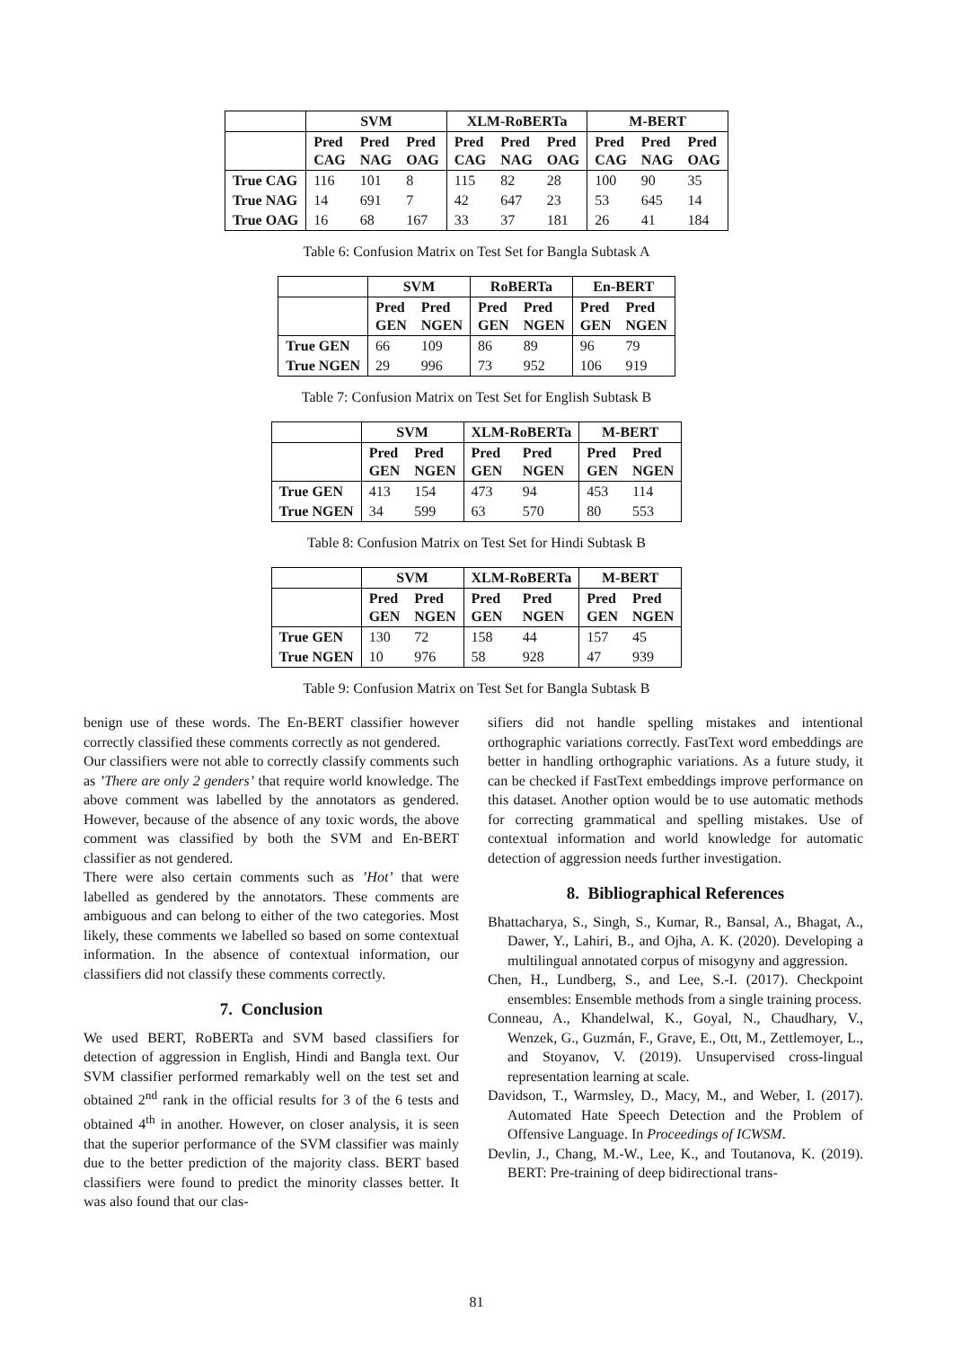| | SVM | | | XLM-RoBERTa | | | M-BERT | | |
| --- | --- | --- | --- | --- | --- | --- | --- | --- | --- |
| | Pred CAG | Pred NAG | Pred OAG | Pred CAG | Pred NAG | Pred OAG | Pred CAG | Pred NAG | Pred OAG |
| True CAG | 116 | 101 | 8 | 115 | 82 | 28 | 100 | 90 | 35 |
| True NAG | 14 | 691 | 7 | 42 | 647 | 23 | 53 | 645 | 14 |
| True OAG | 16 | 68 | 167 | 33 | 37 | 181 | 26 | 41 | 184 |
Table 6: Confusion Matrix on Test Set for Bangla Subtask A
| | SVM | | RoBERTa | | En-BERT | |
| --- | --- | --- | --- | --- | --- | --- |
| | Pred GEN | Pred NGEN | Pred GEN | Pred NGEN | Pred GEN | Pred NGEN |
| True GEN | 66 | 109 | 86 | 89 | 96 | 79 |
| True NGEN | 29 | 996 | 73 | 952 | 106 | 919 |
Table 7: Confusion Matrix on Test Set for English Subtask B
| | SVM | | XLM-RoBERTa | | M-BERT | |
| --- | --- | --- | --- | --- | --- | --- |
| | Pred GEN | Pred NGEN | Pred GEN | Pred NGEN | Pred GEN | Pred NGEN |
| True GEN | 413 | 154 | 473 | 94 | 453 | 114 |
| True NGEN | 34 | 599 | 63 | 570 | 80 | 553 |
Table 8: Confusion Matrix on Test Set for Hindi Subtask B
| | SVM | | XLM-RoBERTa | | M-BERT | |
| --- | --- | --- | --- | --- | --- | --- |
| | Pred GEN | Pred NGEN | Pred GEN | Pred NGEN | Pred GEN | Pred NGEN |
| True GEN | 130 | 72 | 158 | 44 | 157 | 45 |
| True NGEN | 10 | 976 | 58 | 928 | 47 | 939 |
Table 9: Confusion Matrix on Test Set for Bangla Subtask B
benign use of these words. The En-BERT classifier however correctly classified these comments correctly as not gendered.
Our classifiers were not able to correctly classify comments such as ’There are only 2 genders’ that require world knowledge. The above comment was labelled by the annotators as gendered. However, because of the absence of any toxic words, the above comment was classified by both the SVM and En-BERT classifier as not gendered.
There were also certain comments such as ’Hot’ that were labelled as gendered by the annotators. These comments are ambiguous and can belong to either of the two categories. Most likely, these comments we labelled so based on some contextual information. In the absence of contextual information, our classifiers did not classify these comments correctly.
7. Conclusion
We used BERT, RoBERTa and SVM based classifiers for detection of aggression in English, Hindi and Bangla text. Our SVM classifier performed remarkably well on the test set and obtained 2<sup>nd</sup> rank in the official results for 3 of the 6 tests and obtained 4<sup>th</sup> in another. However, on closer analysis, it is seen that the superior performance of the SVM classifier was mainly due to the better prediction of the majority class. BERT based classifiers were found to predict the minority classes better. It was also found that our clas-
sifiers did not handle spelling mistakes and intentional orthographic variations correctly. FastText word embeddings are better in handling orthographic variations. As a future study, it can be checked if FastText embeddings improve performance on this dataset. Another option would be to use automatic methods for correcting grammatical and spelling mistakes. Use of contextual information and world knowledge for automatic detection of aggression needs further investigation.
8. Bibliographical References
Bhattacharya, S., Singh, S., Kumar, R., Bansal, A., Bhagat, A., Dawer, Y., Lahiri, B., and Ojha, A. K. (2020). Developing a multilingual annotated corpus of misogyny and aggression.
Chen, H., Lundberg, S., and Lee, S.-I. (2017). Checkpoint ensembles: Ensemble methods from a single training process.
Conneau, A., Khandelwal, K., Goyal, N., Chaudhary, V., Wenzek, G., Guzmán, F., Grave, E., Ott, M., Zettlemoyer, L., and Stoyanov, V. (2019). Unsupervised cross-lingual representation learning at scale.
Davidson, T., Warmsley, D., Macy, M., and Weber, I. (2017). Automated Hate Speech Detection and the Problem of Offensive Language. In Proceedings of ICWSM.
Devlin, J., Chang, M.-W., Lee, K., and Toutanova, K. (2019). BERT: Pre-training of deep bidirectional trans-
81